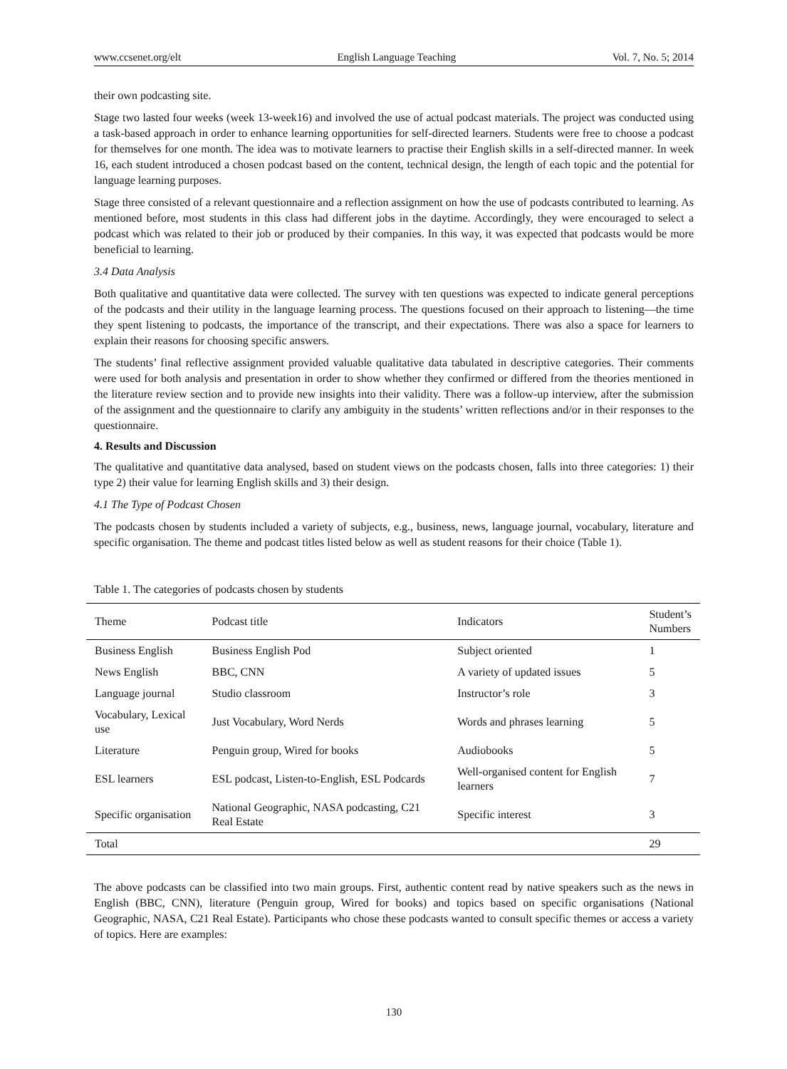www.ccsenet.org/elt English Language Teaching Vol. 7, No. 5; 2014
their own podcasting site.
Stage two lasted four weeks (week 13-week16) and involved the use of actual podcast materials. The project was conducted using a task-based approach in order to enhance learning opportunities for self-directed learners. Students were free to choose a podcast for themselves for one month. The idea was to motivate learners to practise their English skills in a self-directed manner. In week 16, each student introduced a chosen podcast based on the content, technical design, the length of each topic and the potential for language learning purposes.
Stage three consisted of a relevant questionnaire and a reflection assignment on how the use of podcasts contributed to learning. As mentioned before, most students in this class had different jobs in the daytime. Accordingly, they were encouraged to select a podcast which was related to their job or produced by their companies. In this way, it was expected that podcasts would be more beneficial to learning.
3.4 Data Analysis
Both qualitative and quantitative data were collected. The survey with ten questions was expected to indicate general perceptions of the podcasts and their utility in the language learning process. The questions focused on their approach to listening—the time they spent listening to podcasts, the importance of the transcript, and their expectations. There was also a space for learners to explain their reasons for choosing specific answers.
The students’ final reflective assignment provided valuable qualitative data tabulated in descriptive categories. Their comments were used for both analysis and presentation in order to show whether they confirmed or differed from the theories mentioned in the literature review section and to provide new insights into their validity. There was a follow-up interview, after the submission of the assignment and the questionnaire to clarify any ambiguity in the students’ written reflections and/or in their responses to the questionnaire.
4. Results and Discussion
The qualitative and quantitative data analysed, based on student views on the podcasts chosen, falls into three categories: 1) their type 2) their value for learning English skills and 3) their design.
4.1 The Type of Podcast Chosen
The podcasts chosen by students included a variety of subjects, e.g., business, news, language journal, vocabulary, literature and specific organisation. The theme and podcast titles listed below as well as student reasons for their choice (Table 1).
Table 1. The categories of podcasts chosen by students
| Theme | Podcast title | Indicators | Student’s Numbers |
| --- | --- | --- | --- |
| Business English | Business English Pod | Subject oriented | 1 |
| News English | BBC, CNN | A variety of updated issues | 5 |
| Language journal | Studio classroom | Instructor’s role | 3 |
| Vocabulary, Lexical use | Just Vocabulary, Word Nerds | Words and phrases learning | 5 |
| Literature | Penguin group, Wired for books | Audiobooks | 5 |
| ESL learners | ESL podcast, Listen-to-English, ESL Podcards | Well-organised content for English learners | 7 |
| Specific organisation | National Geographic, NASA podcasting, C21 Real Estate | Specific interest | 3 |
| Total | | | 29 |
The above podcasts can be classified into two main groups. First, authentic content read by native speakers such as the news in English (BBC, CNN), literature (Penguin group, Wired for books) and topics based on specific organisations (National Geographic, NASA, C21 Real Estate). Participants who chose these podcasts wanted to consult specific themes or access a variety of topics. Here are examples:
130